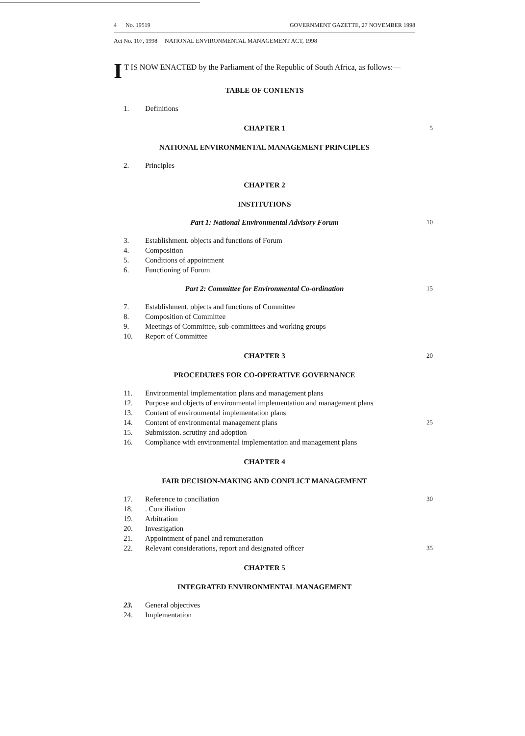4 No. 19519 GOVERNMENT GAZETTE, 27 NOVEMBER 1998
Act No. 107, 1998 NATIONAL ENVIRONMENTAL MANAGEMENT ACT, 1998
IT IS NOW ENACTED by the Parliament of the Republic of South Africa, as follows:—
TABLE OF CONTENTS
1. Definitions
CHAPTER 1 5
NATIONAL ENVIRONMENTAL MANAGEMENT PRINCIPLES
2. Principles
CHAPTER 2
INSTITUTIONS
Part 1: National Environmental Advisory Forum 10
3. Establishment. objects and functions of Forum
4. Composition
5. Conditions of appointment
6. Functioning of Forum
Part 2: Committee for Environmental Co-ordination 15
7. Establishment. objects and functions of Committee
8. Composition of Committee
9. Meetings of Committee, sub-committees and working groups
10. Report of Committee
CHAPTER 3 20
PROCEDURES FOR CO-OPERATIVE GOVERNANCE
11. Environmental implementation plans and management plans
12. Purpose and objects of environmental implementation and management plans
13. Content of environmental implementation plans
14. Content of environmental management plans 25
15. Submission. scrutiny and adoption
16. Compliance with environmental implementation and management plans
CHAPTER 4
FAIR DECISION-MAKING AND CONFLICT MANAGEMENT
17. Reference to conciliation 30
18.. Conciliation
19. Arbitration
20. Investigation
21. Appointment of panel and remuneration
22. Relevant considerations, report and designated officer 35
CHAPTER 5
INTEGRATED ENVIRONMENTAL MANAGEMENT
23. General objectives
24. Implementation